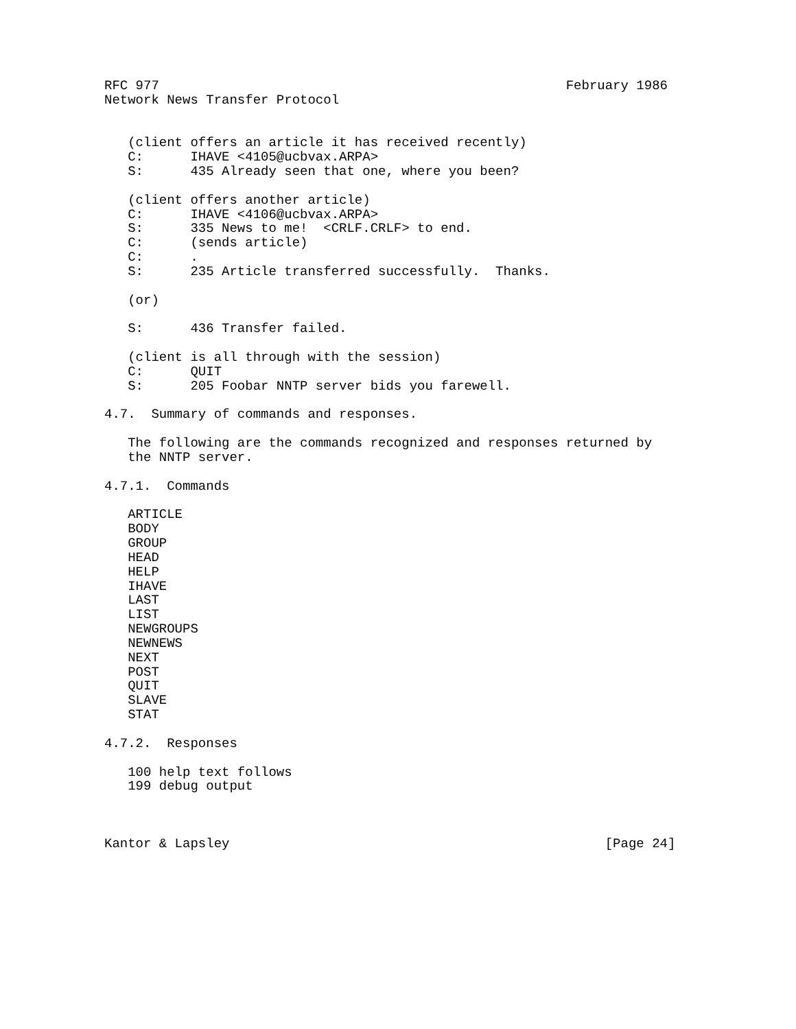RFC 977                                                    February 1986
Network News Transfer Protocol


   (client offers an article it has received recently)
   C:      IHAVE <4105@ucbvax.ARPA>
   S:      435 Already seen that one, where you been?

   (client offers another article)
   C:      IHAVE <4106@ucbvax.ARPA>
   S:      335 News to me!  <CRLF.CRLF> to end.
   C:      (sends article)
   C:      .
   S:      235 Article transferred successfully.  Thanks.

   (or)

   S:      436 Transfer failed.

   (client is all through with the session)
   C:      QUIT
   S:      205 Foobar NNTP server bids you farewell.

4.7.  Summary of commands and responses.

   The following are the commands recognized and responses returned by
   the NNTP server.

4.7.1.  Commands

   ARTICLE
   BODY
   GROUP
   HEAD
   HELP
   IHAVE
   LAST
   LIST
   NEWGROUPS
   NEWNEWS
   NEXT
   POST
   QUIT
   SLAVE
   STAT

4.7.2.  Responses

   100 help text follows
   199 debug output



Kantor & Lapsley                                                [Page 24]